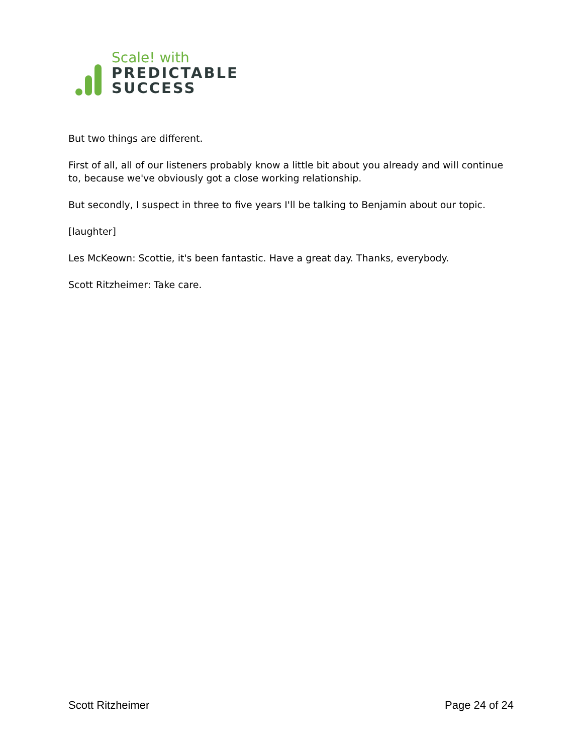Scale! with
PREDICTABLE
SUCCESS
But two things are different.
First of all, all of our listeners probably know a little bit about you already and will continue to, because we've obviously got a close working relationship.
But secondly, I suspect in three to five years I'll be talking to Benjamin about our topic.
[laughter]
Les McKeown: Scottie, it's been fantastic. Have a great day. Thanks, everybody.
Scott Ritzheimer: Take care.
Scott Ritzheimer Page 24 of 24